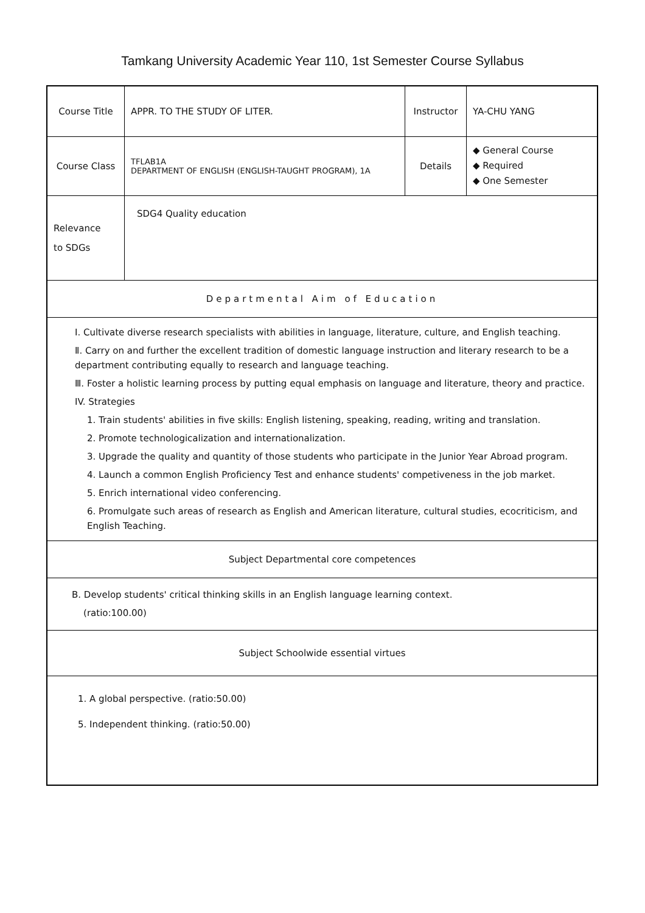Tamkang University Academic Year 110, 1st Semester Course Syllabus
| Course Title | APPR. TO THE STUDY OF LITER. | Instructor | YA-CHU YANG |
| Course Class | TFLAB1A DEPARTMENT OF ENGLISH (ENGLISH-TAUGHT PROGRAM), 1A | Details | ◆ General Course ◆ Required ◆ One Semester |
| Relevance to SDGs | SDG4 Quality education | | |
| Departmental Aim of Education | | | |
| Ⅰ. Cultivate diverse research specialists with abilities in language, literature, culture, and English teaching. Ⅱ. Carry on and further the excellent tradition of domestic language instruction and literary research to be a department contributing equally to research and language teaching. Ⅲ. Foster a holistic learning process by putting equal emphasis on language and literature, theory and practice. IV. Strategies 1. Train students' abilities in five skills: English listening, speaking, reading, writing and translation. 2. Promote technologicalization and internationalization. 3. Upgrade the quality and quantity of those students who participate in the Junior Year Abroad program. 4. Launch a common English Proficiency Test and enhance students' competiveness in the job market. 5. Enrich international video conferencing. 6. Promulgate such areas of research as English and American literature, cultural studies, ecocriticism, and English Teaching. | | | |
| Subject Departmental core competences | | | |
| B. Develop students' critical thinking skills in an English language learning context. (ratio:100.00) | | | |
| Subject Schoolwide essential virtues | | | |
| 1. A global perspective. (ratio:50.00) 5. Independent thinking. (ratio:50.00) | | | |